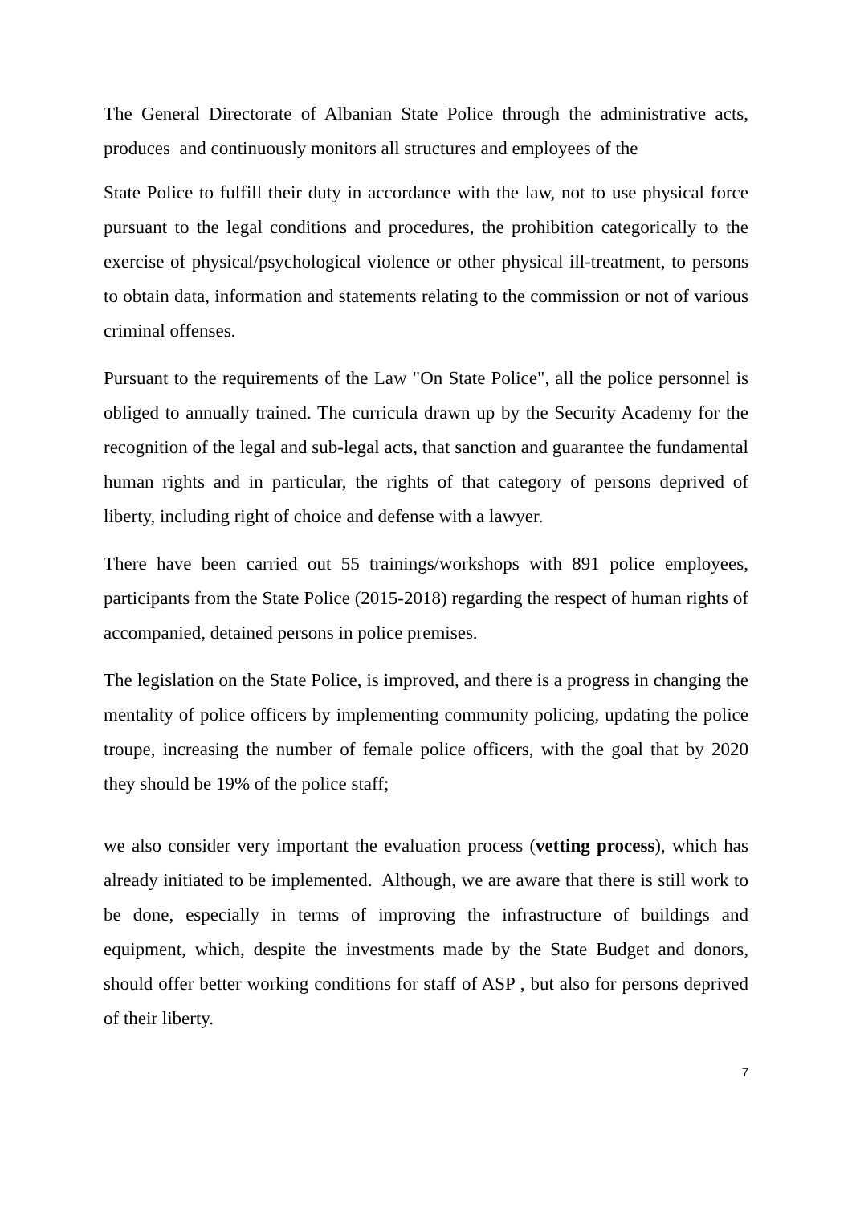The General Directorate of Albanian State Police through the administrative acts, produces and continuously monitors all structures and employees of the
State Police to fulfill their duty in accordance with the law, not to use physical force pursuant to the legal conditions and procedures, the prohibition categorically to the exercise of physical/psychological violence or other physical ill-treatment, to persons to obtain data, information and statements relating to the commission or not of various criminal offenses.
Pursuant to the requirements of the Law "On State Police", all the police personnel is obliged to annually trained. The curricula drawn up by the Security Academy for the recognition of the legal and sub-legal acts, that sanction and guarantee the fundamental human rights and in particular, the rights of that category of persons deprived of liberty, including right of choice and defense with a lawyer.
There have been carried out 55 trainings/workshops with 891 police employees, participants from the State Police (2015-2018) regarding the respect of human rights of accompanied, detained persons in police premises.
The legislation on the State Police, is improved, and there is a progress in changing the mentality of police officers by implementing community policing, updating the police troupe, increasing the number of female police officers, with the goal that by 2020 they should be 19% of the police staff;
we also consider very important the evaluation process (vetting process), which has already initiated to be implemented. Although, we are aware that there is still work to be done, especially in terms of improving the infrastructure of buildings and equipment, which, despite the investments made by the State Budget and donors, should offer better working conditions for staff of ASP , but also for persons deprived of their liberty.
7